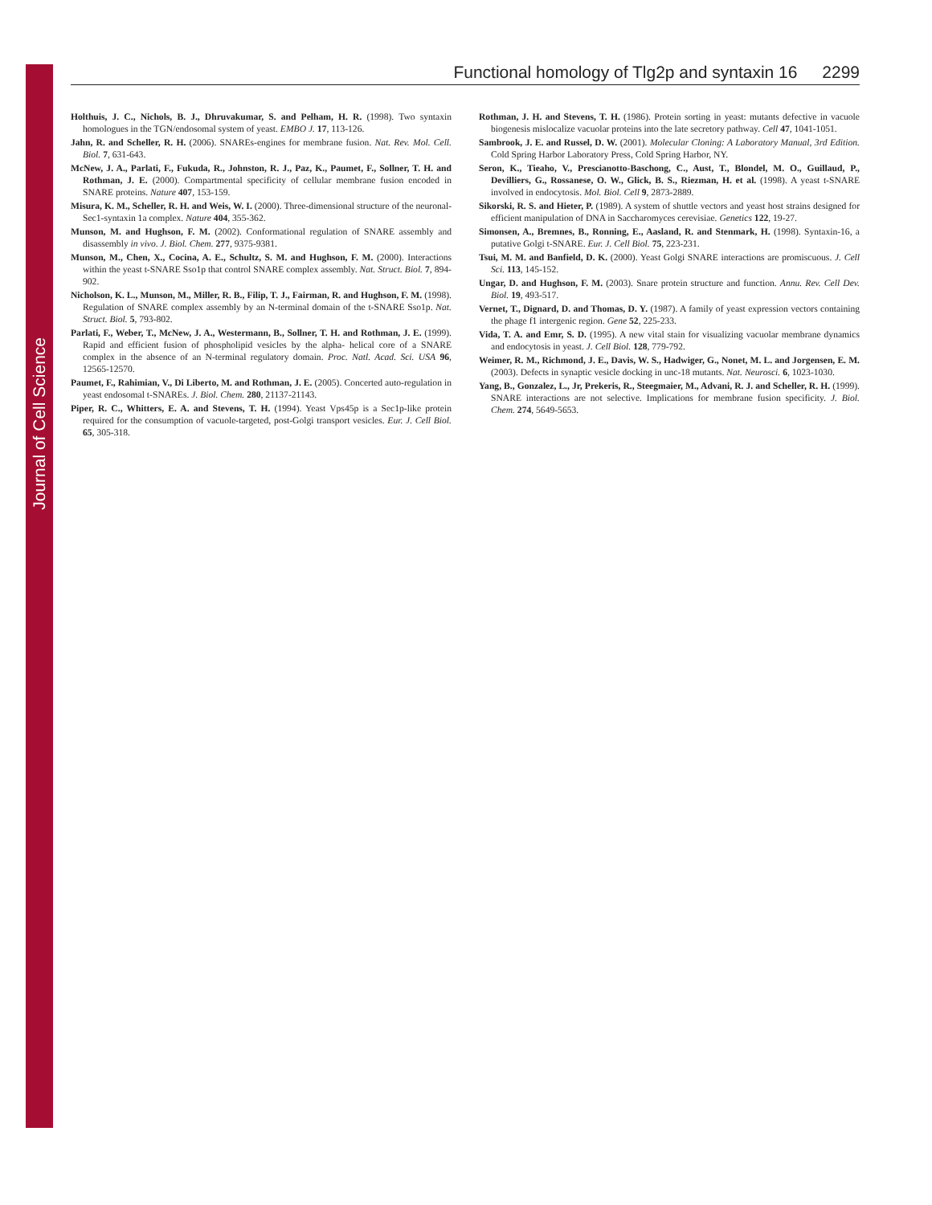Journal of Cell Science
Functional homology of Tlg2p and syntaxin 16 2299
Holthuis, J. C., Nichols, B. J., Dhruvakumar, S. and Pelham, H. R. (1998). Two syntaxin homologues in the TGN/endosomal system of yeast. EMBO J. 17, 113-126.
Jahn, R. and Scheller, R. H. (2006). SNAREs-engines for membrane fusion. Nat. Rev. Mol. Cell. Biol. 7, 631-643.
McNew, J. A., Parlati, F., Fukuda, R., Johnston, R. J., Paz, K., Paumet, F., Sollner, T. H. and Rothman, J. E. (2000). Compartmental specificity of cellular membrane fusion encoded in SNARE proteins. Nature 407, 153-159.
Misura, K. M., Scheller, R. H. and Weis, W. I. (2000). Three-dimensional structure of the neuronal-Sec1-syntaxin 1a complex. Nature 404, 355-362.
Munson, M. and Hughson, F. M. (2002). Conformational regulation of SNARE assembly and disassembly in vivo. J. Biol. Chem. 277, 9375-9381.
Munson, M., Chen, X., Cocina, A. E., Schultz, S. M. and Hughson, F. M. (2000). Interactions within the yeast t-SNARE Sso1p that control SNARE complex assembly. Nat. Struct. Biol. 7, 894-902.
Nicholson, K. L., Munson, M., Miller, R. B., Filip, T. J., Fairman, R. and Hughson, F. M. (1998). Regulation of SNARE complex assembly by an N-terminal domain of the t-SNARE Sso1p. Nat. Struct. Biol. 5, 793-802.
Parlati, F., Weber, T., McNew, J. A., Westermann, B., Sollner, T. H. and Rothman, J. E. (1999). Rapid and efficient fusion of phospholipid vesicles by the alpha- helical core of a SNARE complex in the absence of an N-terminal regulatory domain. Proc. Natl. Acad. Sci. USA 96, 12565-12570.
Paumet, F., Rahimian, V., Di Liberto, M. and Rothman, J. E. (2005). Concerted auto-regulation in yeast endosomal t-SNAREs. J. Biol. Chem. 280, 21137-21143.
Piper, R. C., Whitters, E. A. and Stevens, T. H. (1994). Yeast Vps45p is a Sec1p-like protein required for the consumption of vacuole-targeted, post-Golgi transport vesicles. Eur. J. Cell Biol. 65, 305-318.
Rothman, J. H. and Stevens, T. H. (1986). Protein sorting in yeast: mutants defective in vacuole biogenesis mislocalize vacuolar proteins into the late secretory pathway. Cell 47, 1041-1051.
Sambrook, J. E. and Russel, D. W. (2001). Molecular Cloning: A Laboratory Manual, 3rd Edition. Cold Spring Harbor Laboratory Press, Cold Spring Harbor, NY.
Seron, K., Tieaho, V., Prescianotto-Baschong, C., Aust, T., Blondel, M. O., Guillaud, P., Devilliers, G., Rossanese, O. W., Glick, B. S., Riezman, H. et al. (1998). A yeast t-SNARE involved in endocytosis. Mol. Biol. Cell 9, 2873-2889.
Sikorski, R. S. and Hieter, P. (1989). A system of shuttle vectors and yeast host strains designed for efficient manipulation of DNA in Saccharomyces cerevisiae. Genetics 122, 19-27.
Simonsen, A., Bremnes, B., Ronning, E., Aasland, R. and Stenmark, H. (1998). Syntaxin-16, a putative Golgi t-SNARE. Eur. J. Cell Biol. 75, 223-231.
Tsui, M. M. and Banfield, D. K. (2000). Yeast Golgi SNARE interactions are promiscuous. J. Cell Sci. 113, 145-152.
Ungar, D. and Hughson, F. M. (2003). Snare protein structure and function. Annu. Rev. Cell Dev. Biol. 19, 493-517.
Vernet, T., Dignard, D. and Thomas, D. Y. (1987). A family of yeast expression vectors containing the phage f1 intergenic region. Gene 52, 225-233.
Vida, T. A. and Emr, S. D. (1995). A new vital stain for visualizing vacuolar membrane dynamics and endocytosis in yeast. J. Cell Biol. 128, 779-792.
Weimer, R. M., Richmond, J. E., Davis, W. S., Hadwiger, G., Nonet, M. L. and Jorgensen, E. M. (2003). Defects in synaptic vesicle docking in unc-18 mutants. Nat. Neurosci. 6, 1023-1030.
Yang, B., Gonzalez, L., Jr, Prekeris, R., Steegmaier, M., Advani, R. J. and Scheller, R. H. (1999). SNARE interactions are not selective. Implications for membrane fusion specificity. J. Biol. Chem. 274, 5649-5653.